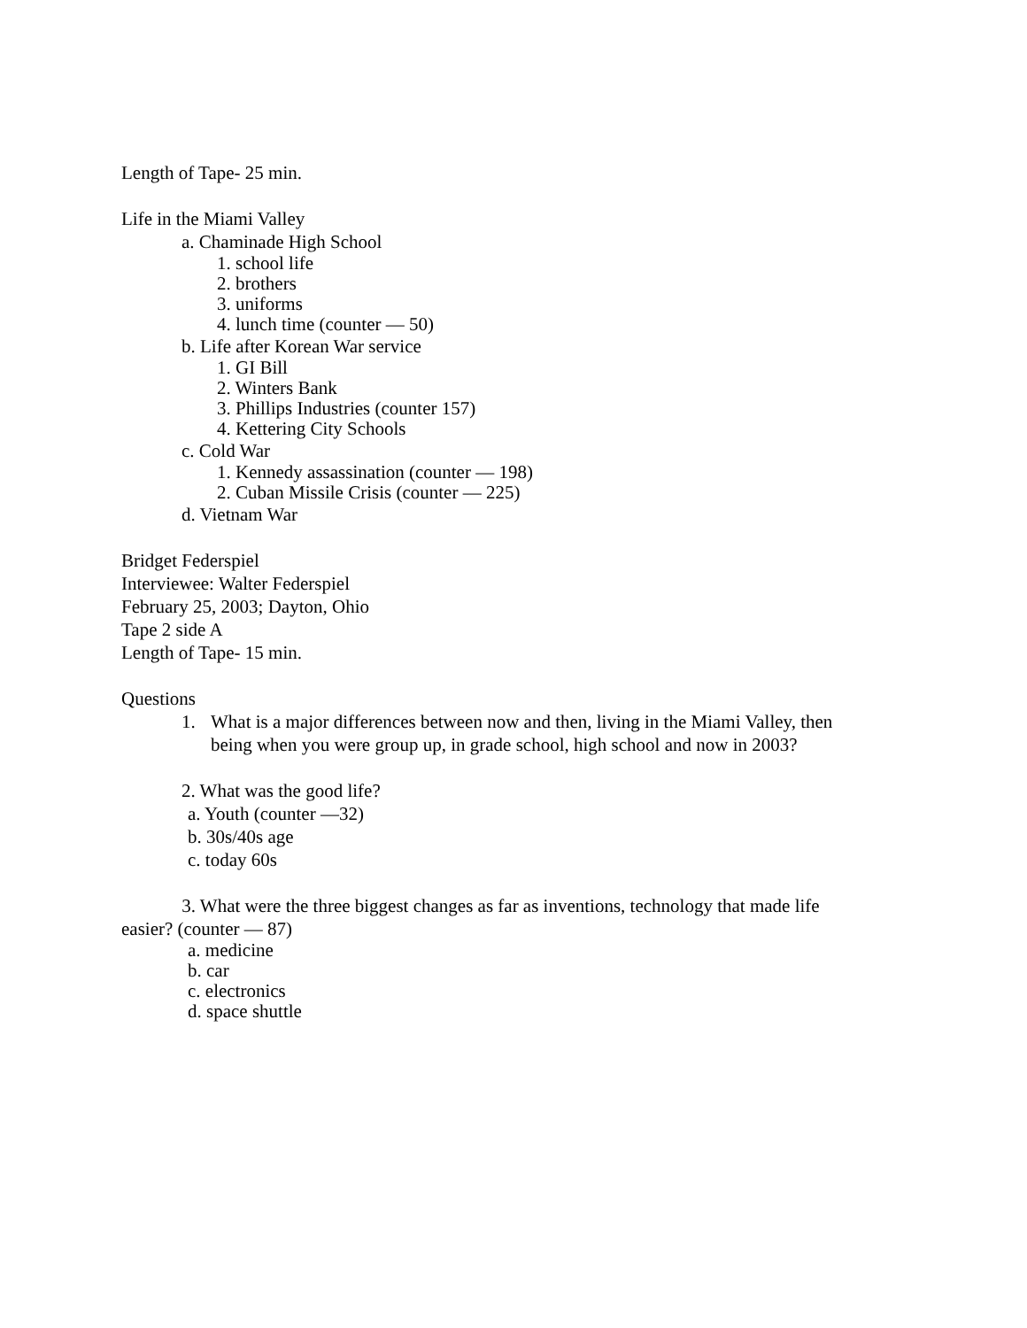Length of Tape- 25 min.
Life in the Miami Valley
a. Chaminade High School
1. school life
2. brothers
3. uniforms
4. lunch time (counter — 50)
b. Life after Korean War service
1. GI Bill
2. Winters Bank
3. Phillips Industries (counter 157)
4. Kettering City Schools
c. Cold War
1. Kennedy assassination (counter — 198)
2. Cuban Missile Crisis (counter — 225)
d. Vietnam War
Bridget Federspiel
Interviewee: Walter Federspiel
February 25, 2003; Dayton, Ohio
Tape 2 side A
Length of Tape- 15 min.
Questions
1. What is a major differences between now and then, living in the Miami Valley, then being when you were group up, in grade school, high school and now in 2003?
2. What was the good life?
a. Youth (counter —32)
b. 30s/40s age
c. today 60s
3. What were the three biggest changes as far as inventions, technology that made life easier? (counter — 87)
a. medicine
b. car
c. electronics
d. space shuttle